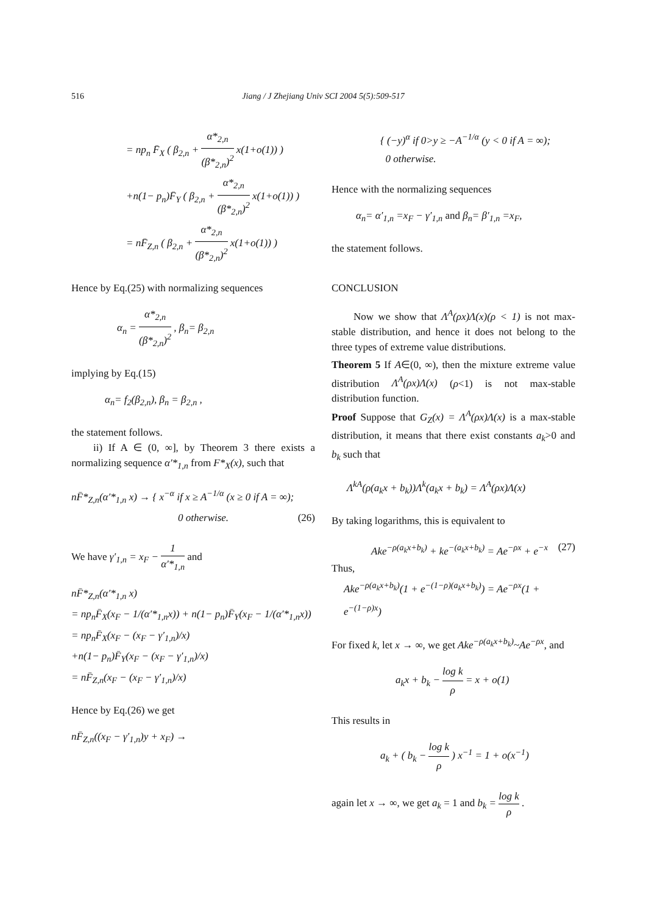516
Jiang / J Zhejiang Univ SCI 2004 5(5):509-517
= np<sub>n</sub> F̄<sub>X</sub> ( β<sub>2,n</sub> + α*<sub>2,n</sub> (β*<sub>2,n</sub>)<sup>2</sup> x(1+o(1)) )
+n(1− p<sub>n</sub>)F̄<sub>Y</sub> ( β<sub>2,n</sub> + α*<sub>2,n</sub> (β*<sub>2,n</sub>)<sup>2</sup> x(1+o(1)) )
= nF̄<sub>Z,n</sub> ( β<sub>2,n</sub> + α*<sub>2,n</sub> (β*<sub>2,n</sub>)<sup>2</sup> x(1+o(1)) )
Hence by Eq.(25) with normalizing sequences
α<sub>n</sub> = α*<sub>2,n</sub> (β*<sub>2,n</sub>)<sup>2</sup> , β<sub>n</sub>= β<sub>2,n</sub>
implying by Eq.(15)
α<sub>n</sub>= f<sub>2</sub>(β<sub>2,n</sub>), β<sub>n</sub> = β<sub>2,n</sub> ,
the statement follows.
ii) If A ∈ (0, ∞], by Theorem 3 there exists a normalizing sequence α′*<sub>1,n</sub> from F*<sub>X</sub>(x), such that
nF̄*<sub>Z,n</sub>(α′*<sub>1,n</sub> x) → { x<sup>−α</sup> if x ≥ A<sup>−1/α</sup> (x ≥ 0 if A = ∞);
0 otherwise. (26)
We have γ′<sub>1,n</sub> = x<sub>F</sub> − 1 α′*<sub>1,n</sub> and
nF̄*<sub>Z,n</sub>(α′*<sub>1,n</sub> x)
= np<sub>n</sub>F̄<sub>X</sub>(x<sub>F</sub> − 1/(α′*<sub>1,n</sub>x)) + n(1− p<sub>n</sub>)F̄<sub>Y</sub>(x<sub>F</sub> − 1/(α′*<sub>1,n</sub>x))
= np<sub>n</sub>F̄<sub>X</sub>(x<sub>F</sub> − (x<sub>F</sub> − γ′<sub>1,n</sub>)/x)
+n(1− p<sub>n</sub>)F̄<sub>Y</sub>(x<sub>F</sub> − (x<sub>F</sub> − γ′<sub>1,n</sub>)/x)
= nF̄<sub>Z,n</sub>(x<sub>F</sub> − (x<sub>F</sub> − γ′<sub>1,n</sub>)/x)
Hence by Eq.(26) we get
nF̄<sub>Z,n</sub>((x<sub>F</sub> − γ′<sub>1,n</sub>)y + x<sub>F</sub>) →
{ (−y)<sup>α</sup> if 0>y ≥ −A<sup>−1/α</sup> (y < 0 if A = ∞);
0 otherwise.
Hence with the normalizing sequences
α<sub>n</sub>= α′<sub>1,n</sub> =x<sub>F</sub> − γ′<sub>1,n</sub> and β<sub>n</sub>= β′<sub>1,n</sub> =x<sub>F</sub>,
the statement follows.
CONCLUSION
Now we show that Λ<sup>A</sup>(ρx)Λ(x)(ρ < 1) is not max-stable distribution, and hence it does not belong to the three types of extreme value distributions.
Theorem 5 If A∈(0, ∞), then the mixture extreme value distribution Λ<sup>A</sup>(ρx)Λ(x) (ρ<1) is not max-stable distribution function.
Proof Suppose that G<sub>Z</sub>(x) = Λ<sup>A</sup>(ρx)Λ(x) is a max-stable distribution, it means that there exist constants a<sub>k</sub>>0 and b<sub>k</sub> such that
Λ<sup>kA</sup>(ρ(a<sub>k</sub>x + b<sub>k</sub>))Λ<sup>k</sup>(a<sub>k</sub>x + b<sub>k</sub>) = Λ<sup>A</sup>(ρx)Λ(x)
By taking logarithms, this is equivalent to
Ake<sup>−ρ(a<sub>k</sub>x+b<sub>k</sub>)</sup> + ke<sup>−(a<sub>k</sub>x+b<sub>k</sub>)</sup> = Ae<sup>−ρx</sup> + e<sup>−x</sup> (27)
Thus,
Ake<sup>−ρ(a<sub>k</sub>x+b<sub>k</sub>)</sup>(1 + e<sup>−(1−ρ)(a<sub>k</sub>x+b<sub>k</sub>)</sup>) = Ae<sup>−ρx</sup>(1 + e<sup>−(1−ρ)x</sup>)
For fixed k, let x → ∞, we get Ake<sup>−ρ(a<sub>k</sub>x+b<sub>k</sub>)</sup>~Ae<sup>−ρx</sup>, and
a<sub>k</sub>x + b<sub>k</sub> − log k ρ = x + o(1)
This results in
a<sub>k</sub> + ( b<sub>k</sub> − log k ρ ) x<sup>−1</sup> = 1 + o(x<sup>−1</sup>)
again let x → ∞, we get a<sub>k</sub> = 1 and b<sub>k</sub> = log k ρ .